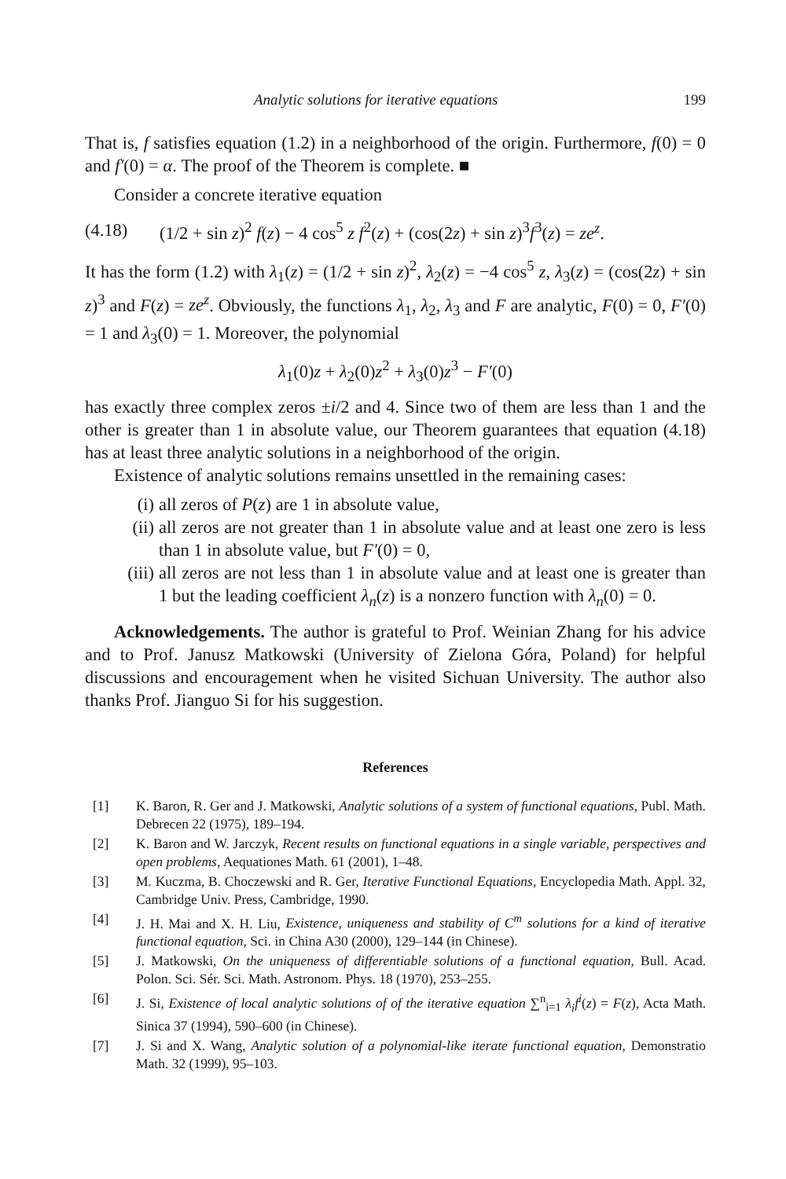Analytic solutions for iterative equations 199
That is, f satisfies equation (1.2) in a neighborhood of the origin. Furthermore, f(0) = 0 and f′(0) = α. The proof of the Theorem is complete. ■
Consider a concrete iterative equation
(4.18) (1/2 + sin z)<sup>2</sup> f(z) − 4 cos<sup>5</sup> z f<sup>2</sup>(z) + (cos(2z) + sin z)<sup>3</sup>f<sup>3</sup>(z) = ze<sup>z</sup>.
It has the form (1.2) with λ<sub>1</sub>(z) = (1/2 + sin z)<sup>2</sup>, λ<sub>2</sub>(z) = −4 cos<sup>5</sup> z, λ<sub>3</sub>(z) = (cos(2z) + sin z)<sup>3</sup> and F(z) = ze<sup>z</sup>. Obviously, the functions λ<sub>1</sub>, λ<sub>2</sub>, λ<sub>3</sub> and F are analytic, F(0) = 0, F′(0) = 1 and λ<sub>3</sub>(0) = 1. Moreover, the polynomial
λ<sub>1</sub>(0)z + λ<sub>2</sub>(0)z<sup>2</sup> + λ<sub>3</sub>(0)z<sup>3</sup> − F′(0)
has exactly three complex zeros ±i/2 and 4. Since two of them are less than 1 and the other is greater than 1 in absolute value, our Theorem guarantees that equation (4.18) has at least three analytic solutions in a neighborhood of the origin.
Existence of analytic solutions remains unsettled in the remaining cases:
(i) all zeros of P(z) are 1 in absolute value,
(ii) all zeros are not greater than 1 in absolute value and at least one zero is less than 1 in absolute value, but F′(0) = 0,
(iii) all zeros are not less than 1 in absolute value and at least one is greater than 1 but the leading coefficient λ<sub>n</sub>(z) is a nonzero function with λ<sub>n</sub>(0) = 0.
Acknowledgements. The author is grateful to Prof. Weinian Zhang for his advice and to Prof. Janusz Matkowski (University of Zielona Góra, Poland) for helpful discussions and encouragement when he visited Sichuan University. The author also thanks Prof. Jianguo Si for his suggestion.
References
[1] K. Baron, R. Ger and J. Matkowski, Analytic solutions of a system of functional equations, Publ. Math. Debrecen 22 (1975), 189–194.
[2] K. Baron and W. Jarczyk, Recent results on functional equations in a single variable, perspectives and open problems, Aequationes Math. 61 (2001), 1–48.
[3] M. Kuczma, B. Choczewski and R. Ger, Iterative Functional Equations, Encyclopedia Math. Appl. 32, Cambridge Univ. Press, Cambridge, 1990.
[4] J. H. Mai and X. H. Liu, Existence, uniqueness and stability of C<sup>m</sup> solutions for a kind of iterative functional equation, Sci. in China A30 (2000), 129–144 (in Chinese).
[5] J. Matkowski, On the uniqueness of differentiable solutions of a functional equation, Bull. Acad. Polon. Sci. Sér. Sci. Math. Astronom. Phys. 18 (1970), 253–255.
[6] J. Si, Existence of local analytic solutions of of the iterative equation ∑<sup>n</sup><sub>i=1</sub> λ<sub>i</sub>f<sup>i</sup>(z) = F(z), Acta Math. Sinica 37 (1994), 590–600 (in Chinese).
[7] J. Si and X. Wang, Analytic solution of a polynomial-like iterate functional equation, Demonstratio Math. 32 (1999), 95–103.